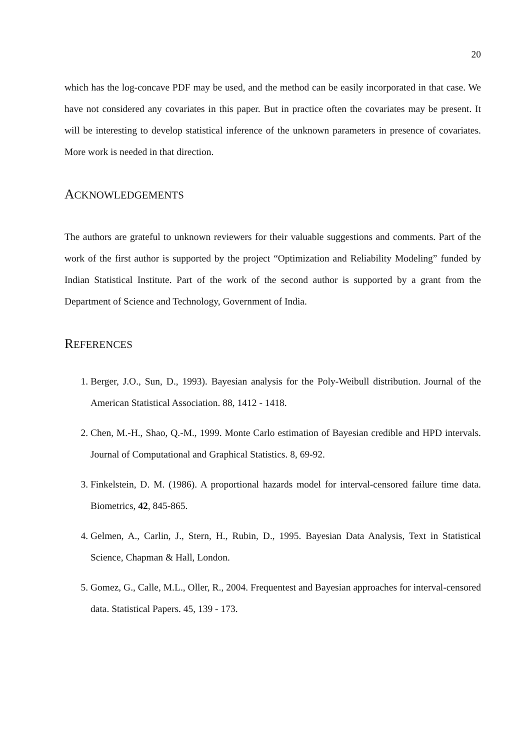20
which has the log-concave PDF may be used, and the method can be easily incorporated in that case. We have not considered any covariates in this paper. But in practice often the covariates may be present. It will be interesting to develop statistical inference of the unknown parameters in presence of covariates. More work is needed in that direction.
ACKNOWLEDGEMENTS
The authors are grateful to unknown reviewers for their valuable suggestions and comments. Part of the work of the first author is supported by the project “Optimization and Reliability Modeling” funded by Indian Statistical Institute. Part of the work of the second author is supported by a grant from the Department of Science and Technology, Government of India.
REFERENCES
1. Berger, J.O., Sun, D., 1993). Bayesian analysis for the Poly-Weibull distribution. Journal of the American Statistical Association. 88, 1412 - 1418.
2. Chen, M.-H., Shao, Q.-M., 1999. Monte Carlo estimation of Bayesian credible and HPD intervals. Journal of Computational and Graphical Statistics. 8, 69-92.
3. Finkelstein, D. M. (1986). A proportional hazards model for interval-censored failure time data. Biometrics, 42, 845-865.
4. Gelmen, A., Carlin, J., Stern, H., Rubin, D., 1995. Bayesian Data Analysis, Text in Statistical Science, Chapman & Hall, London.
5. Gomez, G., Calle, M.L., Oller, R., 2004. Frequentest and Bayesian approaches for interval-censored data. Statistical Papers. 45, 139 - 173.